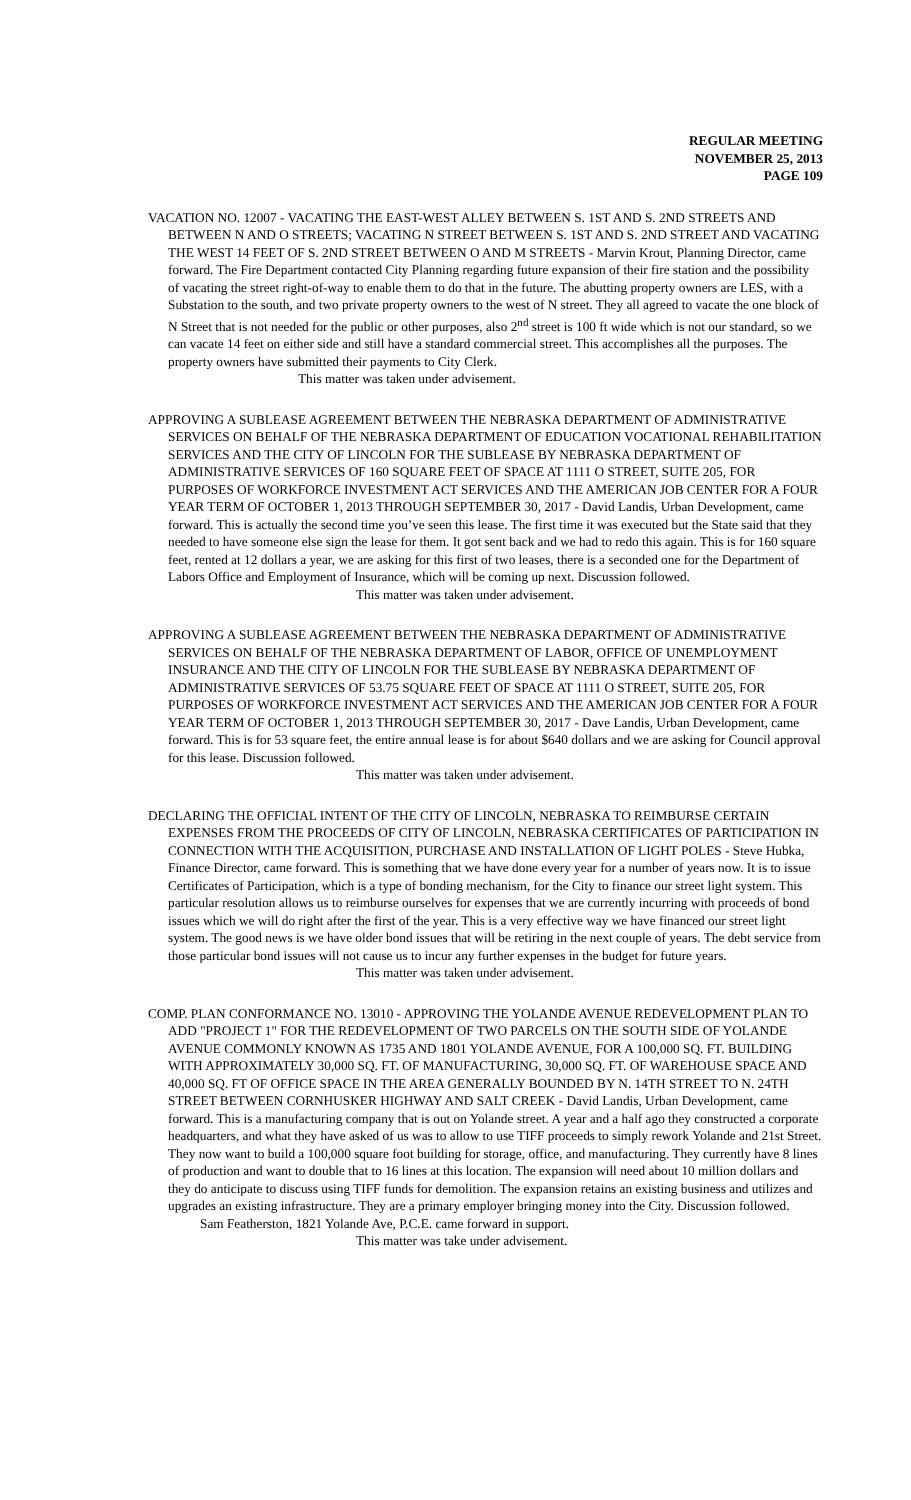REGULAR MEETING
NOVEMBER 25, 2013
PAGE 109
VACATION NO. 12007 - VACATING THE EAST-WEST ALLEY BETWEEN S. 1ST AND S. 2ND STREETS AND BETWEEN N AND O STREETS; VACATING N STREET BETWEEN S. 1ST AND S. 2ND STREET AND VACATING THE WEST 14 FEET OF S. 2ND STREET BETWEEN O AND M STREETS - Marvin Krout, Planning Director, came forward. The Fire Department contacted City Planning regarding future expansion of their fire station and the possibility of vacating the street right-of-way to enable them to do that in the future. The abutting property owners are LES, with a Substation to the south, and two private property owners to the west of N street. They all agreed to vacate the one block of N Street that is not needed for the public or other purposes, also 2<sup>nd</sup> street is 100 ft wide which is not our standard, so we can vacate 14 feet on either side and still have a standard commercial street. This accomplishes all the purposes. The property owners have submitted their payments to City Clerk.
This matter was taken under advisement.
APPROVING A SUBLEASE AGREEMENT BETWEEN THE NEBRASKA DEPARTMENT OF ADMINISTRATIVE SERVICES ON BEHALF OF THE NEBRASKA DEPARTMENT OF EDUCATION VOCATIONAL REHABILITATION SERVICES AND THE CITY OF LINCOLN FOR THE SUBLEASE BY NEBRASKA DEPARTMENT OF ADMINISTRATIVE SERVICES OF 160 SQUARE FEET OF SPACE AT 1111 O STREET, SUITE 205, FOR PURPOSES OF WORKFORCE INVESTMENT ACT SERVICES AND THE AMERICAN JOB CENTER FOR A FOUR YEAR TERM OF OCTOBER 1, 2013 THROUGH SEPTEMBER 30, 2017 - David Landis, Urban Development, came forward. This is actually the second time you’ve seen this lease. The first time it was executed but the State said that they needed to have someone else sign the lease for them. It got sent back and we had to redo this again. This is for 160 square feet, rented at 12 dollars a year, we are asking for this first of two leases, there is a seconded one for the Department of Labors Office and Employment of Insurance, which will be coming up next. Discussion followed.
This matter was taken under advisement.
APPROVING A SUBLEASE AGREEMENT BETWEEN THE NEBRASKA DEPARTMENT OF ADMINISTRATIVE SERVICES ON BEHALF OF THE NEBRASKA DEPARTMENT OF LABOR, OFFICE OF UNEMPLOYMENT INSURANCE AND THE CITY OF LINCOLN FOR THE SUBLEASE BY NEBRASKA DEPARTMENT OF ADMINISTRATIVE SERVICES OF 53.75 SQUARE FEET OF SPACE AT 1111 O STREET, SUITE 205, FOR PURPOSES OF WORKFORCE INVESTMENT ACT SERVICES AND THE AMERICAN JOB CENTER FOR A FOUR YEAR TERM OF OCTOBER 1, 2013 THROUGH SEPTEMBER 30, 2017 - Dave Landis, Urban Development, came forward. This is for 53 square feet, the entire annual lease is for about $640 dollars and we are asking for Council approval for this lease. Discussion followed.
This matter was taken under advisement.
DECLARING THE OFFICIAL INTENT OF THE CITY OF LINCOLN, NEBRASKA TO REIMBURSE CERTAIN EXPENSES FROM THE PROCEEDS OF CITY OF LINCOLN, NEBRASKA CERTIFICATES OF PARTICIPATION IN CONNECTION WITH THE ACQUISITION, PURCHASE AND INSTALLATION OF LIGHT POLES - Steve Hubka, Finance Director, came forward. This is something that we have done every year for a number of years now. It is to issue Certificates of Participation, which is a type of bonding mechanism, for the City to finance our street light system. This particular resolution allows us to reimburse ourselves for expenses that we are currently incurring with proceeds of bond issues which we will do right after the first of the year. This is a very effective way we have financed our street light system. The good news is we have older bond issues that will be retiring in the next couple of years. The debt service from those particular bond issues will not cause us to incur any further expenses in the budget for future years.
This matter was taken under advisement.
COMP. PLAN CONFORMANCE NO. 13010 - APPROVING THE YOLANDE AVENUE REDEVELOPMENT PLAN TO ADD "PROJECT 1" FOR THE REDEVELOPMENT OF TWO PARCELS ON THE SOUTH SIDE OF YOLANDE AVENUE COMMONLY KNOWN AS 1735 AND 1801 YOLANDE AVENUE, FOR A 100,000 SQ. FT. BUILDING WITH APPROXIMATELY 30,000 SQ. FT. OF MANUFACTURING, 30,000 SQ. FT. OF WAREHOUSE SPACE AND 40,000 SQ. FT OF OFFICE SPACE IN THE AREA GENERALLY BOUNDED BY N. 14TH STREET TO N. 24TH STREET BETWEEN CORNHUSKER HIGHWAY AND SALT CREEK - David Landis, Urban Development, came forward. This is a manufacturing company that is out on Yolande street. A year and a half ago they constructed a corporate headquarters, and what they have asked of us was to allow to use TIFF proceeds to simply rework Yolande and 21st Street. They now want to build a 100,000 square foot building for storage, office, and manufacturing. They currently have 8 lines of production and want to double that to 16 lines at this location. The expansion will need about 10 million dollars and they do anticipate to discuss using TIFF funds for demolition. The expansion retains an existing business and utilizes and upgrades an existing infrastructure. They are a primary employer bringing money into the City. Discussion followed.
Sam Featherston, 1821 Yolande Ave, P.C.E. came forward in support.
This matter was take under advisement.